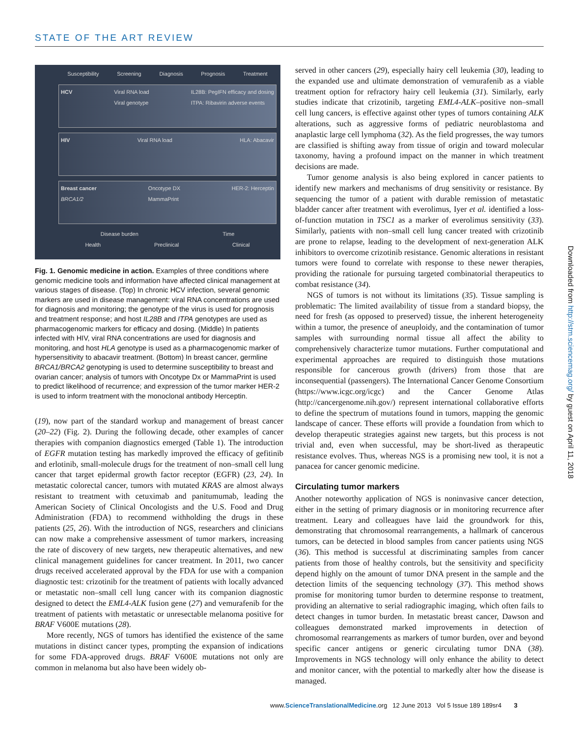STATE OF THE ART REVIEW
Susceptibility Screening Diagnosis Prognosis Treatment
HCV Viral RNA load
Viral genotype IL28B: PegIFN efficacy and dosing
ITPA: Ribavirin adverse events
HIV Viral RNA load HLA: Abacavir
Breast cancer
BRCA1/2 Oncotype DX
MammaPrint HER-2: Herceptin
Disease burden Time
Health Preclinical Clinical
Fig. 1. Genomic medicine in action. Examples of three conditions where genomic medicine tools and information have affected clinical management at various stages of disease. (Top) In chronic HCV infection, several genomic markers are used in disease management: viral RNA concentrations are used for diagnosis and monitoring; the genotype of the virus is used for prognosis and treatment response; and host IL28B and ITPA genotypes are used as pharmacogenomic markers for efficacy and dosing. (Middle) In patients infected with HIV, viral RNA concentrations are used for diagnosis and monitoring, and host HLA genotype is used as a pharmacogenomic marker of hypersensitivity to abacavir treatment. (Bottom) In breast cancer, germline BRCA1/BRCA2 genotyping is used to determine susceptibility to breast and ovarian cancer; analysis of tumors with Oncotype Dx or MammaPrint is used to predict likelihood of recurrence; and expression of the tumor marker HER-2 is used to inform treatment with the monoclonal antibody Herceptin.
(19), now part of the standard workup and management of breast cancer (20–22) (Fig. 2). During the following decade, other examples of cancer therapies with companion diagnostics emerged (Table 1). The introduction of EGFR mutation testing has markedly improved the efficacy of gefitinib and erlotinib, small-molecule drugs for the treatment of non–small cell lung cancer that target epidermal growth factor receptor (EGFR) (23, 24). In metastatic colorectal cancer, tumors with mutated KRAS are almost always resistant to treatment with cetuximab and panitumumab, leading the American Society of Clinical Oncologists and the U.S. Food and Drug Administration (FDA) to recommend withholding the drugs in these patients (25, 26). With the introduction of NGS, researchers and clinicians can now make a comprehensive assessment of tumor markers, increasing the rate of discovery of new targets, new therapeutic alternatives, and new clinical management guidelines for cancer treatment. In 2011, two cancer drugs received accelerated approval by the FDA for use with a companion diagnostic test: crizotinib for the treatment of patients with locally advanced or metastatic non–small cell lung cancer with its companion diagnostic designed to detect the EML4-ALK fusion gene (27) and vemurafenib for the treatment of patients with metastatic or unresectable melanoma positive for BRAF V600E mutations (28).
More recently, NGS of tumors has identified the existence of the same mutations in distinct cancer types, prompting the expansion of indications for some FDA-approved drugs. BRAF V600E mutations not only are common in melanoma but also have been widely ob-
served in other cancers (29), especially hairy cell leukemia (30), leading to the expanded use and ultimate demonstration of vemurafenib as a viable treatment option for refractory hairy cell leukemia (31). Similarly, early studies indicate that crizotinib, targeting EML4-ALK–positive non–small cell lung cancers, is effective against other types of tumors containing ALK alterations, such as aggressive forms of pediatric neuroblastoma and anaplastic large cell lymphoma (32). As the field progresses, the way tumors are classified is shifting away from tissue of origin and toward molecular taxonomy, having a profound impact on the manner in which treatment decisions are made.
Tumor genome analysis is also being explored in cancer patients to identify new markers and mechanisms of drug sensitivity or resistance. By sequencing the tumor of a patient with durable remission of metastatic bladder cancer after treatment with everolimus, Iyer et al. identified a loss-of-function mutation in TSC1 as a marker of everolimus sensitivity (33). Similarly, patients with non–small cell lung cancer treated with crizotinib are prone to relapse, leading to the development of next-generation ALK inhibitors to overcome crizotinib resistance. Genomic alterations in resistant tumors were found to correlate with response to these newer therapies, providing the rationale for pursuing targeted combinatorial therapeutics to combat resistance (34).
NGS of tumors is not without its limitations (35). Tissue sampling is problematic: The limited availability of tissue from a standard biopsy, the need for fresh (as opposed to preserved) tissue, the inherent heterogeneity within a tumor, the presence of aneuploidy, and the contamination of tumor samples with surrounding normal tissue all affect the ability to comprehensively characterize tumor mutations. Further computational and experimental approaches are required to distinguish those mutations responsible for cancerous growth (drivers) from those that are inconsequential (passengers). The International Cancer Genome Consortium (https://www.icgc.org/icgc) and the Cancer Genome Atlas (http://cancergenome.nih.gov/) represent international collaborative efforts to define the spectrum of mutations found in tumors, mapping the genomic landscape of cancer. These efforts will provide a foundation from which to develop therapeutic strategies against new targets, but this process is not trivial and, even when successful, may be short-lived as therapeutic resistance evolves. Thus, whereas NGS is a promising new tool, it is not a panacea for cancer genomic medicine.
Circulating tumor markers
Another noteworthy application of NGS is noninvasive cancer detection, either in the setting of primary diagnosis or in monitoring recurrence after treatment. Leary and colleagues have laid the groundwork for this, demonstrating that chromosomal rearrangements, a hallmark of cancerous tumors, can be detected in blood samples from cancer patients using NGS (36). This method is successful at discriminating samples from cancer patients from those of healthy controls, but the sensitivity and specificity depend highly on the amount of tumor DNA present in the sample and the detection limits of the sequencing technology (37). This method shows promise for monitoring tumor burden to determine response to treatment, providing an alternative to serial radiographic imaging, which often fails to detect changes in tumor burden. In metastatic breast cancer, Dawson and colleagues demonstrated marked improvements in detection of chromosomal rearrangements as markers of tumor burden, over and beyond specific cancer antigens or generic circulating tumor DNA (38). Improvements in NGS technology will only enhance the ability to detect and monitor cancer, with the potential to markedly alter how the disease is managed.
Downloaded from http://stm.sciencemag.org/ by guest on April 11, 2018
www.ScienceTranslationalMedicine.org 12 June 2013 Vol 5 Issue 189 189sr4 3